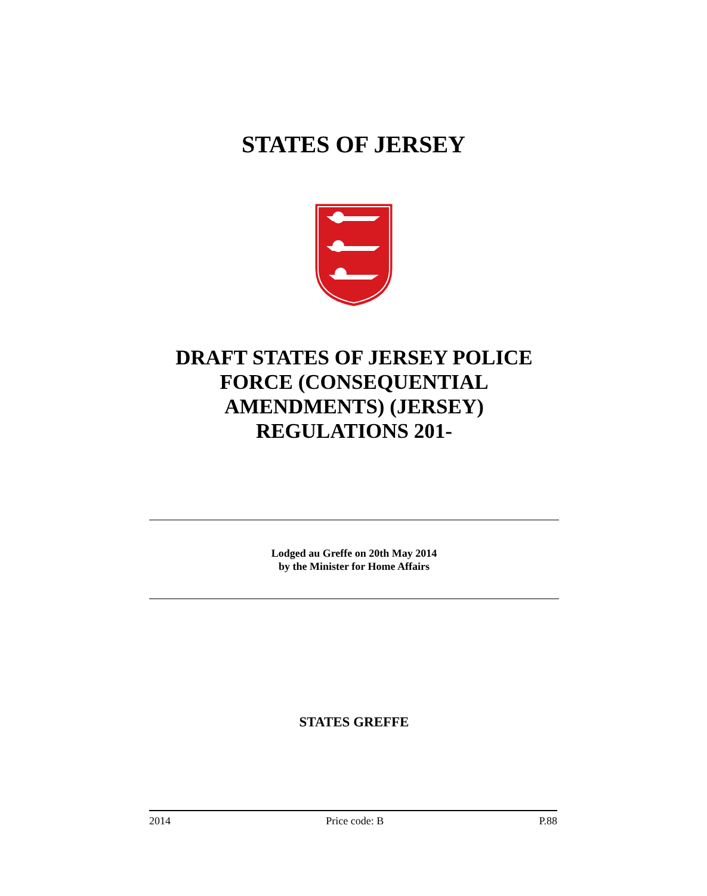STATES OF JERSEY
DRAFT STATES OF JERSEY POLICE FORCE (CONSEQUENTIAL AMENDMENTS) (JERSEY) REGULATIONS 201-
Lodged au Greffe on 20th May 2014
by the Minister for Home Affairs
STATES GREFFE
2014 Price code: B P.88